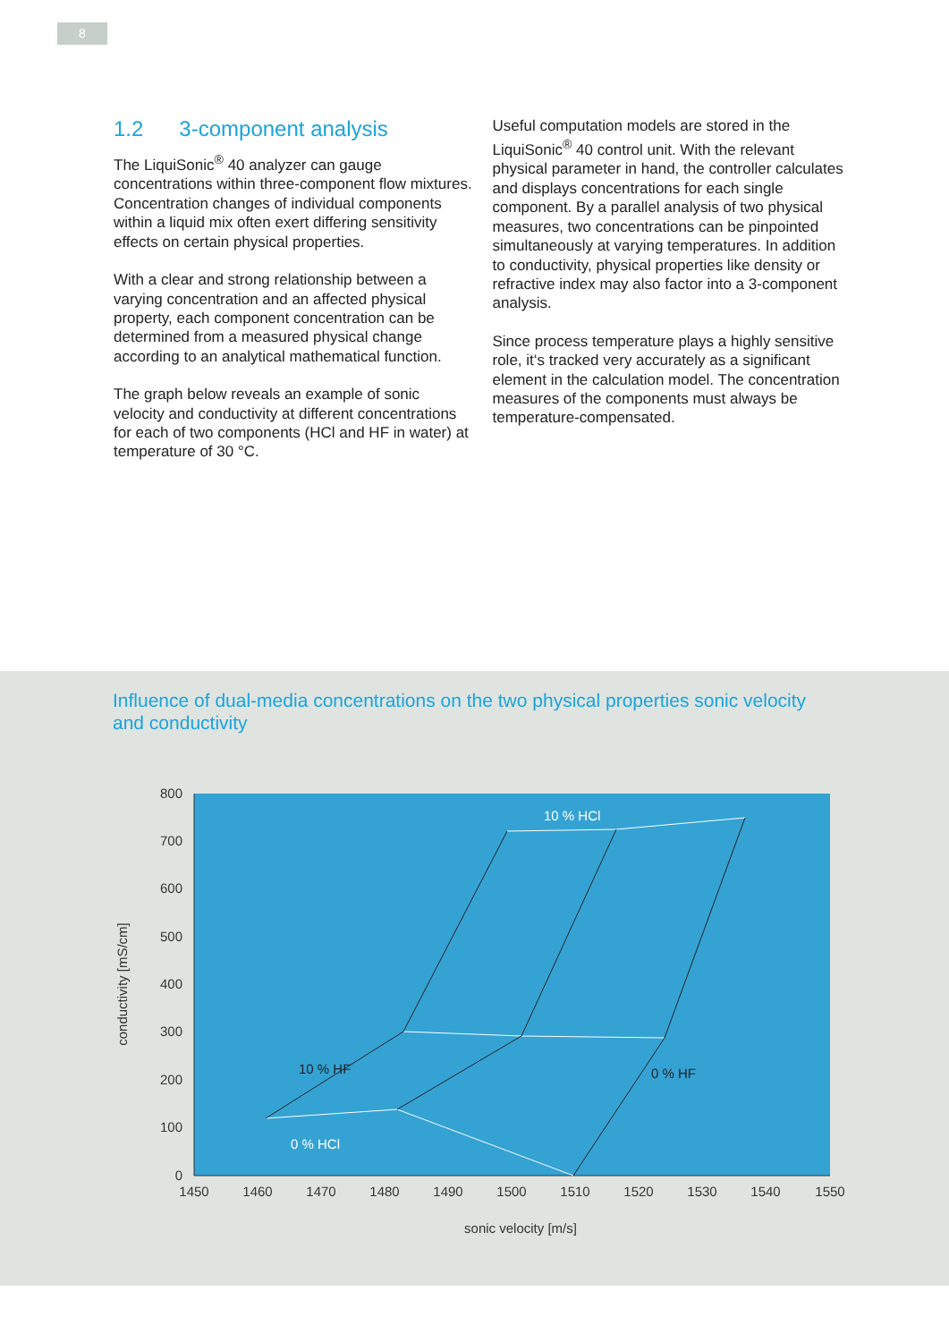8
1.2 3-component analysis
The LiquiSonic<sup>®</sup> 40 analyzer can gauge concentrations within three-component flow mixtures. Concentration changes of individual components within a liquid mix often exert differing sensitivity effects on certain physical properties.
With a clear and strong relationship between a varying concentration and an affected physical property, each component concentration can be determined from a measured physical change according to an analytical mathematical function.
The graph below reveals an example of sonic velocity and conductivity at different concentrations for each of two components (HCl and HF in water) at temperature of 30 °C.
Useful computation models are stored in the LiquiSonic<sup>®</sup> 40 control unit. With the relevant physical parameter in hand, the controller calculates and displays concentrations for each single component. By a parallel analysis of two physical measures, two concentrations can be pinpointed simultaneously at varying temperatures. In addition to conductivity, physical properties like density or refractive index may also factor into a 3-component analysis.
Since process temperature plays a highly sensitive role, it‘s tracked very accurately as a significant element in the calculation model. The concentration measures of the components must always be temperature-compensated.
Influence of dual-media concentrations on the two physical properties sonic velocity and conductivity
800
700
600
500
400
300
200
100
0
1450
1460
1470
1480
1490
1500
1510
1520
1530
1540
1550
sonic velocity [m/s]
conductivity [mS/cm]
10 % HCl
0 % HCl
10 % HF
0 % HF